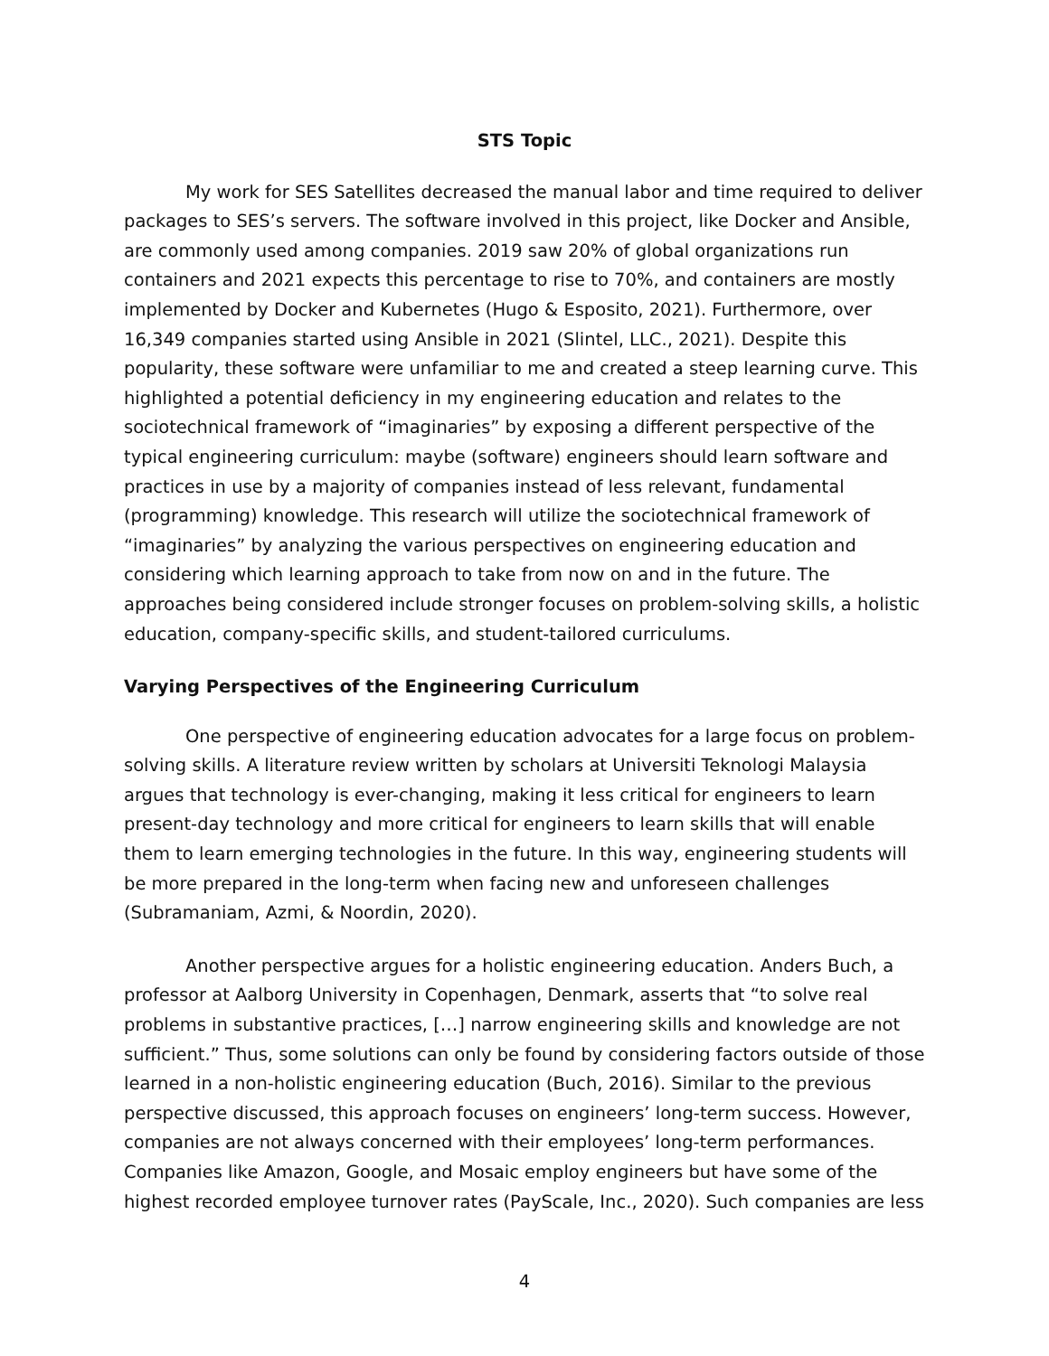STS Topic
My work for SES Satellites decreased the manual labor and time required to deliver packages to SES’s servers. The software involved in this project, like Docker and Ansible, are commonly used among companies. 2019 saw 20% of global organizations run containers and 2021 expects this percentage to rise to 70%, and containers are mostly implemented by Docker and Kubernetes (Hugo & Esposito, 2021). Furthermore, over 16,349 companies started using Ansible in 2021 (Slintel, LLC., 2021). Despite this popularity, these software were unfamiliar to me and created a steep learning curve. This highlighted a potential deficiency in my engineering education and relates to the sociotechnical framework of “imaginaries” by exposing a different perspective of the typical engineering curriculum: maybe (software) engineers should learn software and practices in use by a majority of companies instead of less relevant, fundamental (programming) knowledge. This research will utilize the sociotechnical framework of “imaginaries” by analyzing the various perspectives on engineering education and considering which learning approach to take from now on and in the future. The approaches being considered include stronger focuses on problem-solving skills, a holistic education, company-specific skills, and student-tailored curriculums.
Varying Perspectives of the Engineering Curriculum
One perspective of engineering education advocates for a large focus on problem-solving skills. A literature review written by scholars at Universiti Teknologi Malaysia argues that technology is ever-changing, making it less critical for engineers to learn present-day technology and more critical for engineers to learn skills that will enable them to learn emerging technologies in the future. In this way, engineering students will be more prepared in the long-term when facing new and unforeseen challenges (Subramaniam, Azmi, & Noordin, 2020).
Another perspective argues for a holistic engineering education. Anders Buch, a professor at Aalborg University in Copenhagen, Denmark, asserts that “to solve real problems in substantive practices, […] narrow engineering skills and knowledge are not sufficient.” Thus, some solutions can only be found by considering factors outside of those learned in a non-holistic engineering education (Buch, 2016). Similar to the previous perspective discussed, this approach focuses on engineers’ long-term success. However, companies are not always concerned with their employees’ long-term performances. Companies like Amazon, Google, and Mosaic employ engineers but have some of the highest recorded employee turnover rates (PayScale, Inc., 2020). Such companies are less
4